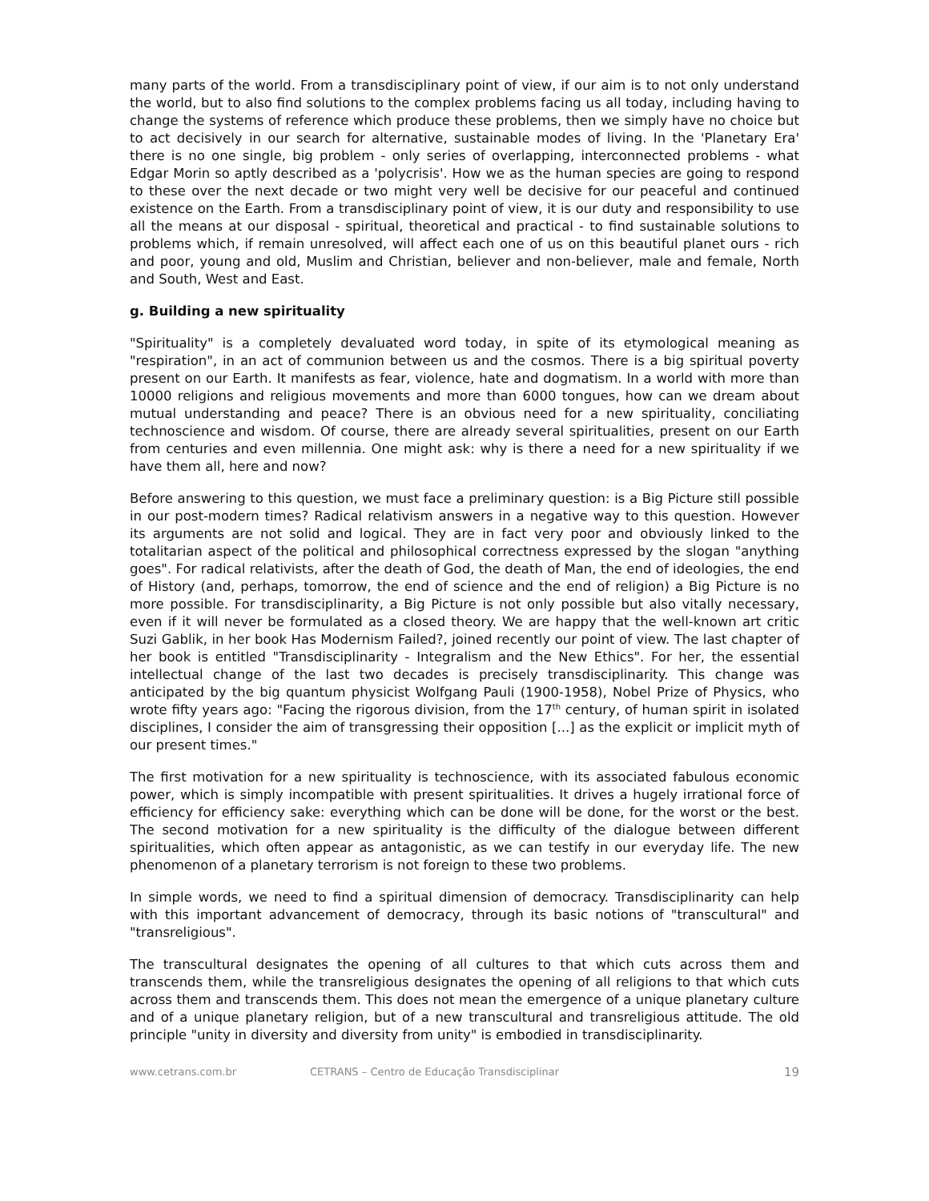many parts of the world. From a transdisciplinary point of view, if our aim is to not only understand the world, but to also find solutions to the complex problems facing us all today, including having to change the systems of reference which produce these problems, then we simply have no choice but to act decisively in our search for alternative, sustainable modes of living. In the 'Planetary Era' there is no one single, big problem - only series of overlapping, interconnected problems - what Edgar Morin so aptly described as a 'polycrisis'. How we as the human species are going to respond to these over the next decade or two might very well be decisive for our peaceful and continued existence on the Earth. From a transdisciplinary point of view, it is our duty and responsibility to use all the means at our disposal - spiritual, theoretical and practical - to find sustainable solutions to problems which, if remain unresolved, will affect each one of us on this beautiful planet ours - rich and poor, young and old, Muslim and Christian, believer and non-believer, male and female, North and South, West and East.
g. Building a new spirituality
"Spirituality" is a completely devaluated word today, in spite of its etymological meaning as "respiration", in an act of communion between us and the cosmos. There is a big spiritual poverty present on our Earth. It manifests as fear, violence, hate and dogmatism. In a world with more than 10000 religions and religious movements and more than 6000 tongues, how can we dream about mutual understanding and peace? There is an obvious need for a new spirituality, conciliating technoscience and wisdom. Of course, there are already several spiritualities, present on our Earth from centuries and even millennia. One might ask: why is there a need for a new spirituality if we have them all, here and now?
Before answering to this question, we must face a preliminary question: is a Big Picture still possible in our post-modern times? Radical relativism answers in a negative way to this question. However its arguments are not solid and logical. They are in fact very poor and obviously linked to the totalitarian aspect of the political and philosophical correctness expressed by the slogan "anything goes". For radical relativists, after the death of God, the death of Man, the end of ideologies, the end of History (and, perhaps, tomorrow, the end of science and the end of religion) a Big Picture is no more possible. For transdisciplinarity, a Big Picture is not only possible but also vitally necessary, even if it will never be formulated as a closed theory. We are happy that the well-known art critic Suzi Gablik, in her book Has Modernism Failed?, joined recently our point of view. The last chapter of her book is entitled "Transdisciplinarity - Integralism and the New Ethics". For her, the essential intellectual change of the last two decades is precisely transdisciplinarity. This change was anticipated by the big quantum physicist Wolfgang Pauli (1900-1958), Nobel Prize of Physics, who wrote fifty years ago: "Facing the rigorous division, from the 17<sup>th</sup> century, of human spirit in isolated disciplines, I consider the aim of transgressing their opposition [...] as the explicit or implicit myth of our present times."
The first motivation for a new spirituality is technoscience, with its associated fabulous economic power, which is simply incompatible with present spiritualities. It drives a hugely irrational force of efficiency for efficiency sake: everything which can be done will be done, for the worst or the best. The second motivation for a new spirituality is the difficulty of the dialogue between different spiritualities, which often appear as antagonistic, as we can testify in our everyday life. The new phenomenon of a planetary terrorism is not foreign to these two problems.
In simple words, we need to find a spiritual dimension of democracy. Transdisciplinarity can help with this important advancement of democracy, through its basic notions of "transcultural" and "transreligious".
The transcultural designates the opening of all cultures to that which cuts across them and transcends them, while the transreligious designates the opening of all religions to that which cuts across them and transcends them. This does not mean the emergence of a unique planetary culture and of a unique planetary religion, but of a new transcultural and transreligious attitude. The old principle "unity in diversity and diversity from unity" is embodied in transdisciplinarity.
www.cetrans.com.br CETRANS – Centro de Educação Transdisciplinar 19